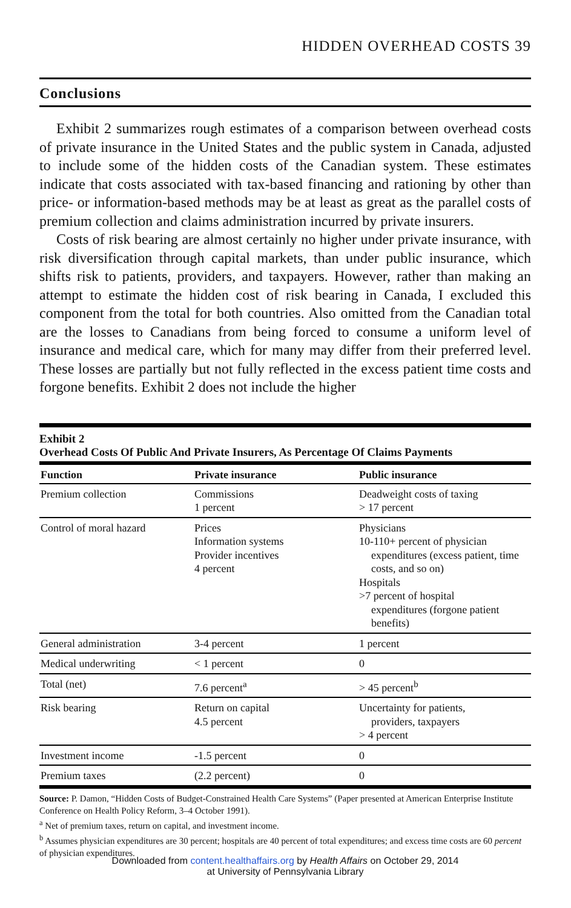HIDDEN OVERHEAD COSTS 39
Conclusions
Exhibit 2 summarizes rough estimates of a comparison between overhead costs of private insurance in the United States and the public system in Canada, adjusted to include some of the hidden costs of the Canadian system. These estimates indicate that costs associated with tax-based financing and rationing by other than price- or information-based methods may be at least as great as the parallel costs of premium collection and claims administration incurred by private insurers.
Costs of risk bearing are almost certainly no higher under private insurance, with risk diversification through capital markets, than under public insurance, which shifts risk to patients, providers, and taxpayers. However, rather than making an attempt to estimate the hidden cost of risk bearing in Canada, I excluded this component from the total for both countries. Also omitted from the Canadian total are the losses to Canadians from being forced to consume a uniform level of insurance and medical care, which for many may differ from their preferred level. These losses are partially but not fully reflected in the excess patient time costs and forgone benefits. Exhibit 2 does not include the higher
Exhibit 2
Overhead Costs Of Public And Private Insurers, As Percentage Of Claims Payments
| Function | Private insurance | Public insurance |
| --- | --- | --- |
| Premium collection | Commissions 1 percent | Deadweight costs of taxing > 17 percent |
| Control of moral hazard | Prices Information systems Provider incentives 4 percent | Physicians 10-110+ percent of physician expenditures (excess patient, time costs, and so on) Hospitals >7 percent of hospital expenditures (forgone patient benefits) |
| General administration | 3-4 percent | 1 percent |
| Medical underwriting | < 1 percent | 0 |
| Total (net) | 7.6 percent<sup>a</sup> | > 45 percent<sup>b</sup> |
| Risk bearing | Return on capital 4.5 percent | Uncertainty for patients, providers, taxpayers > 4 percent |
| Investment income | -1.5 percent | 0 |
| Premium taxes | (2.2 percent) | 0 |
Source: P. Damon, “Hidden Costs of Budget-Constrained Health Care Systems” (Paper presented at American Enterprise Institute Conference on Health Policy Reform, 3–4 October 1991).
<sup>a</sup> Net of premium taxes, return on capital, and investment income.
<sup>b</sup> Assumes physician expenditures are 30 percent; hospitals are 40 percent of total expenditures; and excess time costs are 60 percent of physician expenditures.
Downloaded from content.healthaffairs.org by Health Affairs on October 29, 2014
at University of Pennsylvania Library